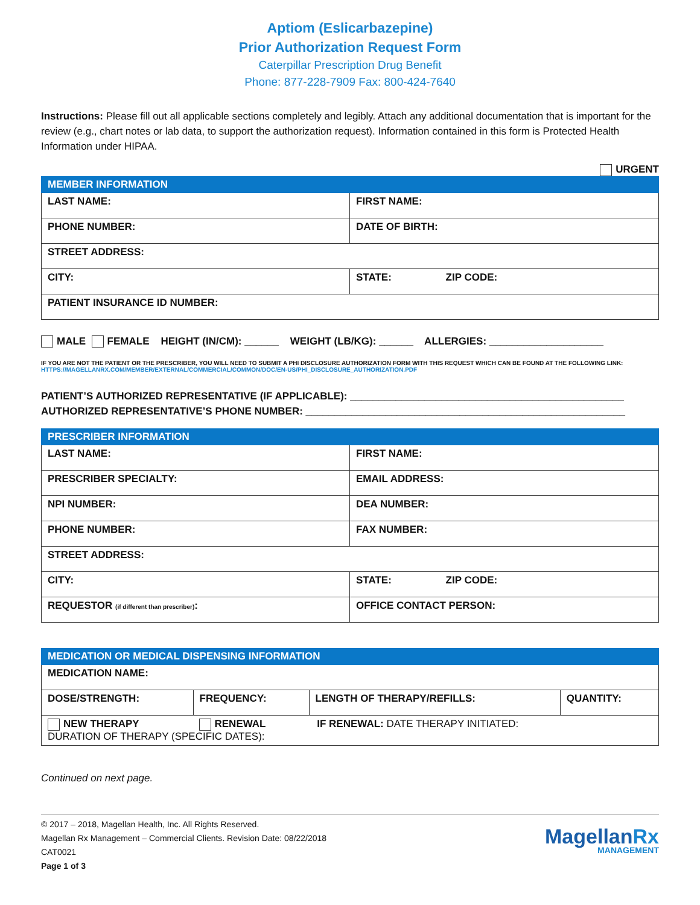Aptiom (Eslicarbazepine)
Prior Authorization Request Form
Caterpillar Prescription Drug Benefit
Phone: 877-228-7909 Fax: 800-424-7640
Instructions: Please fill out all applicable sections completely and legibly. Attach any additional documentation that is important for the review (e.g., chart notes or lab data, to support the authorization request). Information contained in this form is Protected Health Information under HIPAA.
URGENT
| MEMBER INFORMATION | |
| --- | --- |
| LAST NAME: | FIRST NAME: |
| PHONE NUMBER: | DATE OF BIRTH: |
| STREET ADDRESS: | |
| CITY: | STATE: ZIP CODE: |
| PATIENT INSURANCE ID NUMBER: | |
MALE FEMALE HEIGHT (IN/CM): ______ WEIGHT (LB/KG): ______ ALLERGIES: ____________________
IF YOU ARE NOT THE PATIENT OR THE PRESCRIBER, YOU WILL NEED TO SUBMIT A PHI DISCLOSURE AUTHORIZATION FORM WITH THIS REQUEST WHICH CAN BE FOUND AT THE FOLLOWING LINK: HTTPS://MAGELLANRX.COM/MEMBER/EXTERNAL/COMMERCIAL/COMMON/DOC/EN-US/PHI_DISCLOSURE_AUTHORIZATION.PDF
PATIENT’S AUTHORIZED REPRESENTATIVE (IF APPLICABLE): ________________________________________________
AUTHORIZED REPRESENTATIVE’S PHONE NUMBER: ________________________________________________________
| PRESCRIBER INFORMATION | |
| --- | --- |
| LAST NAME: | FIRST NAME: |
| PRESCRIBER SPECIALTY: | EMAIL ADDRESS: |
| NPI NUMBER: | DEA NUMBER: |
| PHONE NUMBER: | FAX NUMBER: |
| STREET ADDRESS: | |
| CITY: | STATE: ZIP CODE: |
| REQUESTOR (if different than prescriber) : | OFFICE CONTACT PERSON: |
| MEDICATION OR MEDICAL DISPENSING INFORMATION | | | |
| --- | --- | --- | --- |
| MEDICATION NAME: | | | |
| DOSE/STRENGTH: | FREQUENCY: | LENGTH OF THERAPY/REFILLS: | QUANTITY: |
| NEW THERAPY RENEWAL IF RENEWAL: DATE THERAPY INITIATED: DURATION OF THERAPY (SPECIFIC DATES): | | | |
Continued on next page.
© 2017 – 2018, Magellan Health, Inc. All Rights Reserved.
Magellan Rx Management – Commercial Clients. Revision Date: 08/22/2018
CAT0021
Page 1 of 3
MagellanRx
MANAGEMENT